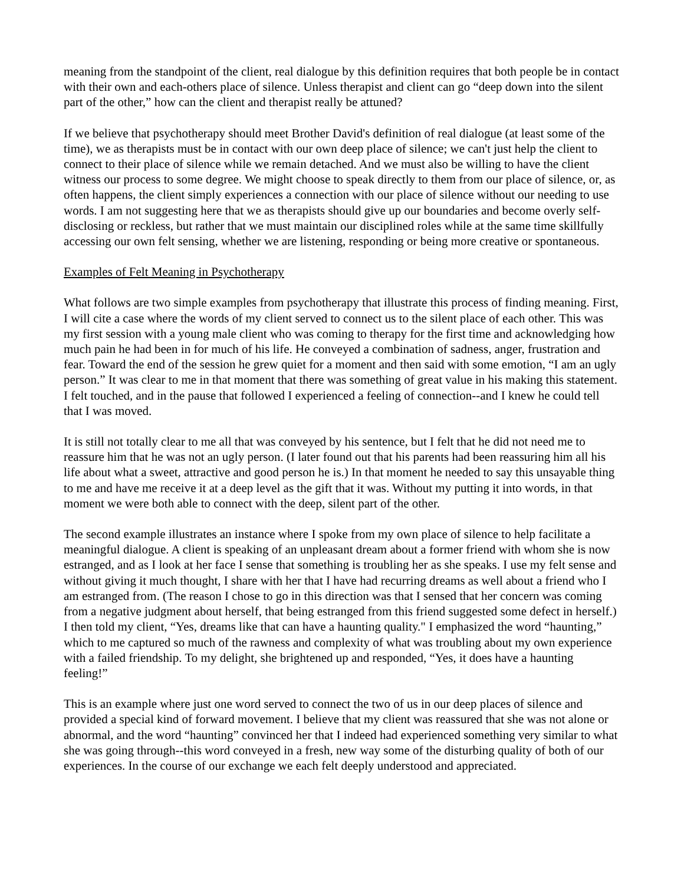meaning from the standpoint of the client, real dialogue by this definition requires that both people be in contact with their own and each-others place of silence. Unless therapist and client can go “deep down into the silent part of the other,” how can the client and therapist really be attuned?
If we believe that psychotherapy should meet Brother David's definition of real dialogue (at least some of the time), we as therapists must be in contact with our own deep place of silence; we can't just help the client to connect to their place of silence while we remain detached. And we must also be willing to have the client witness our process to some degree. We might choose to speak directly to them from our place of silence, or, as often happens, the client simply experiences a connection with our place of silence without our needing to use words. I am not suggesting here that we as therapists should give up our boundaries and become overly self-disclosing or reckless, but rather that we must maintain our disciplined roles while at the same time skillfully accessing our own felt sensing, whether we are listening, responding or being more creative or spontaneous.
Examples of Felt Meaning in Psychotherapy
What follows are two simple examples from psychotherapy that illustrate this process of finding meaning. First, I will cite a case where the words of my client served to connect us to the silent place of each other. This was my first session with a young male client who was coming to therapy for the first time and acknowledging how much pain he had been in for much of his life. He conveyed a combination of sadness, anger, frustration and fear. Toward the end of the session he grew quiet for a moment and then said with some emotion, “I am an ugly person.” It was clear to me in that moment that there was something of great value in his making this statement. I felt touched, and in the pause that followed I experienced a feeling of connection--and I knew he could tell that I was moved.
It is still not totally clear to me all that was conveyed by his sentence, but I felt that he did not need me to reassure him that he was not an ugly person. (I later found out that his parents had been reassuring him all his life about what a sweet, attractive and good person he is.) In that moment he needed to say this unsayable thing to me and have me receive it at a deep level as the gift that it was. Without my putting it into words, in that moment we were both able to connect with the deep, silent part of the other.
The second example illustrates an instance where I spoke from my own place of silence to help facilitate a meaningful dialogue. A client is speaking of an unpleasant dream about a former friend with whom she is now estranged, and as I look at her face I sense that something is troubling her as she speaks. I use my felt sense and without giving it much thought, I share with her that I have had recurring dreams as well about a friend who I am estranged from. (The reason I chose to go in this direction was that I sensed that her concern was coming from a negative judgment about herself, that being estranged from this friend suggested some defect in herself.) I then told my client, “Yes, dreams like that can have a haunting quality." I emphasized the word “haunting,” which to me captured so much of the rawness and complexity of what was troubling about my own experience with a failed friendship. To my delight, she brightened up and responded, “Yes, it does have a haunting feeling!”
This is an example where just one word served to connect the two of us in our deep places of silence and provided a special kind of forward movement. I believe that my client was reassured that she was not alone or abnormal, and the word “haunting” convinced her that I indeed had experienced something very similar to what she was going through--this word conveyed in a fresh, new way some of the disturbing quality of both of our experiences. In the course of our exchange we each felt deeply understood and appreciated.